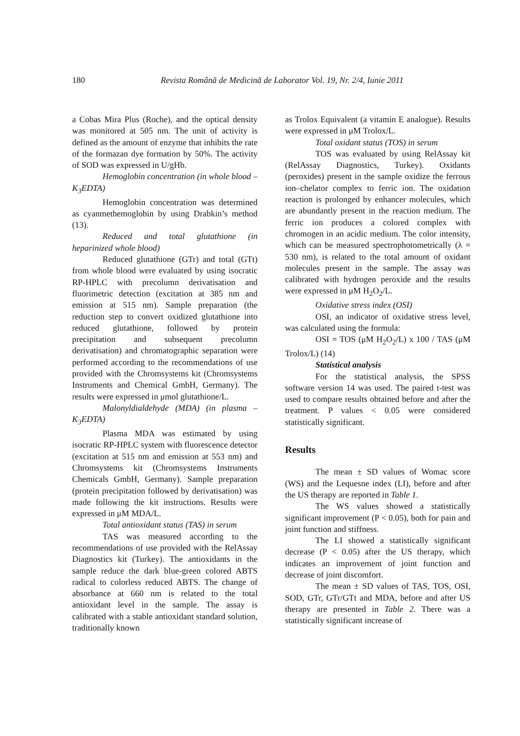180
Revista Română de Medicină de Laborator Vol. 19, Nr. 2/4, Iunie 2011
a Cobas Mira Plus (Roche), and the optical density was monitored at 505 nm. The unit of activity is defined as the amount of enzyme that inhibits the rate of the formazan dye formation by 50%. The activity of SOD was expressed in U/gHb.
Hemoglobin concentration (in whole blood – K<sub>3</sub>EDTA)
Hemoglobin concentration was determined as cyanmethemoglobin by using Drabkin’s method (13).
Reduced and total glutathione (in heparinized whole blood)
Reduced glutathione (GTr) and total (GTt) from whole blood were evaluated by using isocratic RP-HPLC with precolumn derivatisation and fluorimetric detection (excitation at 385 nm and emission at 515 nm). Sample preparation (the reduction step to convert oxidized glutathione into reduced glutathione, followed by protein precipitation and subsequent precolumn derivatisation) and chromatographic separation were performed according to the recommendations of use provided with the Chromsystems kit (Chromsystems Instruments and Chemical GmbH, Germany). The results were expressed in μmol glutathione/L.
Malonyldialdehyde (MDA) (in plasma – K<sub>3</sub>EDTA)
Plasma MDA was estimated by using isocratic RP-HPLC system with fluorescence detector (excitation at 515 nm and emission at 553 nm) and Chromsystems kit (Chromsystems Instruments Chemicals GmbH, Germany). Sample preparation (protein precipitation followed by derivatisation) was made following the kit instructions. Results were expressed in μM MDA/L.
Total antioxidant status (TAS) in serum
TAS was measured according to the recommendations of use provided with the RelAssay Diagnostics kit (Turkey). The antioxidants in the sample reduce the dark blue-green colored ABTS radical to colorless reduced ABTS. The change of absorbance at 660 nm is related to the total antioxidant level in the sample. The assay is calibrated with a stable antioxidant standard solution, traditionally known
as Trolox Equivalent (a vitamin E analogue). Results were expressed in μM Trolox/L.
Total oxidant status (TOS) in serum
TOS was evaluated by using RelAssay kit (RelAssay Diagnostics, Turkey). Oxidants (peroxides) present in the sample oxidize the ferrous ion–chelator complex to ferric ion. The oxidation reaction is prolonged by enhancer molecules, which are abundantly present in the reaction medium. The ferric ion produces a colored complex with chromogen in an acidic medium. The color intensity, which can be measured spectrophotometrically (λ = 530 nm), is related to the total amount of oxidant molecules present in the sample. The assay was calibrated with hydrogen peroxide and the results were expressed in μM H<sub>2</sub>O<sub>2</sub>/L.
Oxidative stress index (OSI)
OSI, an indicator of oxidative stress level, was calculated using the formula:
OSI = TOS (μM H<sub>2</sub>O<sub>2</sub>/L) x 100 / TAS (μM Trolox/L) (14)
Statistical analysis
For the statistical analysis, the SPSS software version 14 was used. The paired t-test was used to compare results obtained before and after the treatment. P values < 0.05 were considered statistically significant.
Results
The mean ± SD values of Womac score (WS) and the Lequesne index (LI), before and after the US therapy are reported in Table 1.
The WS values showed a statistically significant improvement (P < 0.05), both for pain and joint function and stiffness.
The LI showed a statistically significant decrease (P < 0.05) after the US therapy, which indicates an improvement of joint function and decrease of joint discomfort.
The mean ± SD values of TAS, TOS, OSI, SOD, GTr, GTr/GTt and MDA, before and after US therapy are presented in Table 2. There was a statistically significant increase of